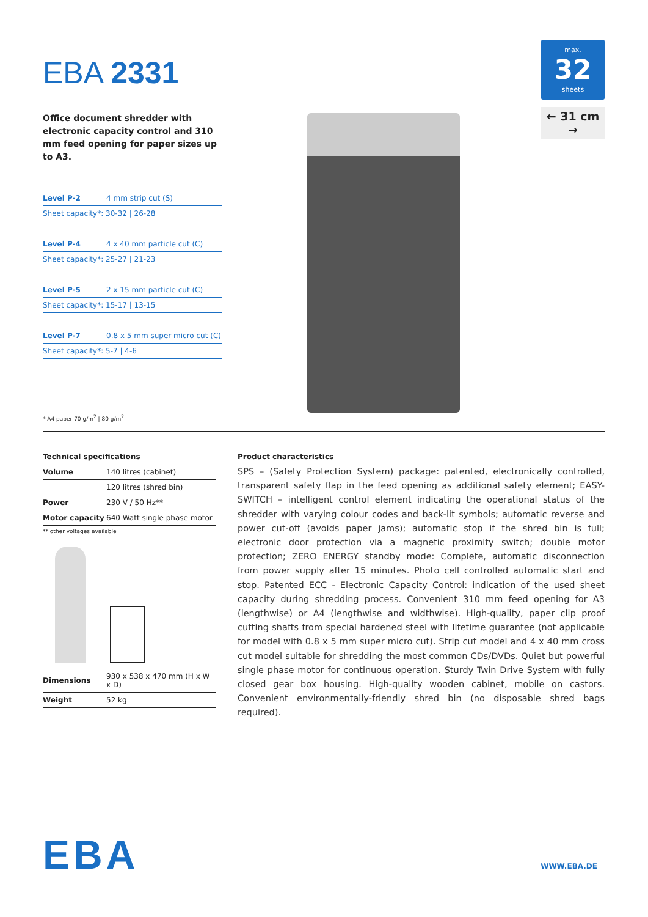EBA 2331
Office document shredder with electronic capacity control and 310 mm feed opening for paper sizes up to A3.
Level P-2 4 mm strip cut (S)
Sheet capacity*: 30-32 | 26-28
Level P-4 4 x 40 mm particle cut (C)
Sheet capacity*: 25-27 | 21-23
Level P-5 2 x 15 mm particle cut (C)
Sheet capacity*: 15-17 | 13-15
Level P-7 0.8 x 5 mm super micro cut (C)
Sheet capacity*: 5-7 | 4-6
* A4 paper 70 g/m<sup>2</sup> | 80 g/m<sup>2</sup>
max.
32
sheets
← 31 cm →
Technical specifications
| Volume | 140 litres (cabinet) |
| | 120 litres (shred bin) |
| Power | 230 V / 50 Hz** |
| Motor capacity | 640 Watt single phase motor |
** other voltages available
| Dimensions | 930 x 538 x 470 mm (H x W x D) |
| Weight | 52 kg |
Product characteristics
SPS – (Safety Protection System) package: patented, electronically controlled, transparent safety flap in the feed opening as additional safety element; EASY-SWITCH – intelligent control element indicating the operational status of the shredder with varying colour codes and back-lit symbols; automatic reverse and power cut-off (avoids paper jams); automatic stop if the shred bin is full; electronic door protection via a magnetic proximity switch; double motor protection; ZERO ENERGY standby mode: Complete, automatic disconnection from power supply after 15 minutes. Photo cell controlled automatic start and stop. Patented ECC - Electronic Capacity Control: indication of the used sheet capacity during shredding process. Convenient 310 mm feed opening for A3 (lengthwise) or A4 (lengthwise and widthwise). High-quality, paper clip proof cutting shafts from special hardened steel with lifetime guarantee (not applicable for model with 0.8 x 5 mm super micro cut). Strip cut model and 4 x 40 mm cross cut model suitable for shredding the most common CDs/DVDs. Quiet but powerful single phase motor for continuous operation. Sturdy Twin Drive System with fully closed gear box housing. High-quality wooden cabinet, mobile on castors. Convenient environmentally-friendly shred bin (no disposable shred bags required).
EBA
WWW.EBA.DE